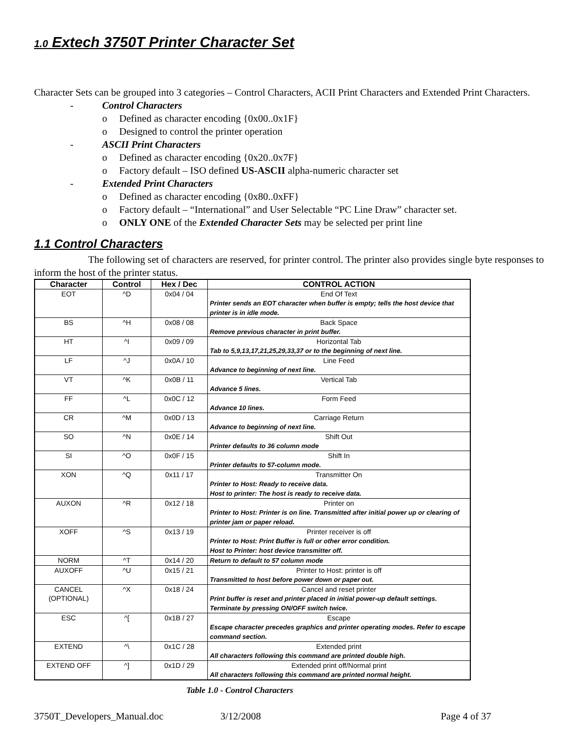1.0 Extech 3750T Printer Character Set
Character Sets can be grouped into 3 categories – Control Characters, ACII Print Characters and Extended Print Characters.
- Control Characters
o Defined as character encoding {0x00..0x1F}
o Designed to control the printer operation
- ASCII Print Characters
o Defined as character encoding {0x20..0x7F}
o Factory default – ISO defined US-ASCII alpha-numeric character set
- Extended Print Characters
o Defined as character encoding {0x80..0xFF}
o Factory default – “International” and User Selectable “PC Line Draw” character set.
o ONLY ONE of the Extended Character Sets may be selected per print line
1.1 Control Characters
The following set of characters are reserved, for printer control. The printer also provides single byte responses to inform the host of the printer status.
| Character | Control | Hex / Dec | CONTROL ACTION |
| --- | --- | --- | --- |
| EOT | ^D | 0x04 / 04 | End Of Text Printer sends an EOT character when buffer is empty; tells the host device that printer is in idle mode. |
| BS | ^H | 0x08 / 08 | Back Space Remove previous character in print buffer. |
| HT | ^I | 0x09 / 09 | Horizontal Tab Tab to 5,9,13,17,21,25,29,33,37 or to the beginning of next line. |
| LF | ^J | 0x0A / 10 | Line Feed Advance to beginning of next line. |
| VT | ^K | 0x0B / 11 | Vertical Tab Advance 5 lines. |
| FF | ^L | 0x0C / 12 | Form Feed Advance 10 lines. |
| CR | ^M | 0x0D / 13 | Carriage Return Advance to beginning of next line. |
| SO | ^N | 0x0E / 14 | Shift Out Printer defaults to 36 column mode |
| SI | ^O | 0x0F / 15 | Shift In Printer defaults to 57-column mode. |
| XON | ^Q | 0x11 / 17 | Transmitter On Printer to Host: Ready to receive data. Host to printer: The host is ready to receive data. |
| AUXON | ^R | 0x12 / 18 | Printer on Printer to Host: Printer is on line. Transmitted after initial power up or clearing of printer jam or paper reload. |
| XOFF | ^S | 0x13 / 19 | Printer receiver is off Printer to Host: Print Buffer is full or other error condition. Host to Printer: host device transmitter off. |
| NORM | ^T | 0x14 / 20 | Return to default to 57 column mode |
| AUXOFF | ^U | 0x15 / 21 | Printer to Host: printer is off Transmitted to host before power down or paper out. |
| CANCEL (OPTIONAL) | ^X | 0x18 / 24 | Cancel and reset printer Print buffer is reset and printer placed in initial power-up default settings. Terminate by pressing ON/OFF switch twice. |
| ESC | ^[ | 0x1B / 27 | Escape Escape character precedes graphics and printer operating modes. Refer to escape command section. |
| EXTEND | ^\ | 0x1C / 28 | Extended print All characters following this command are printed double high. |
| EXTEND OFF | ^] | 0x1D / 29 | Extended print off/Normal print All characters following this command are printed normal height. |
Table 1.0 - Control Characters
3750T_Developers_Manual.doc 3/12/2008 Page 4 of 37